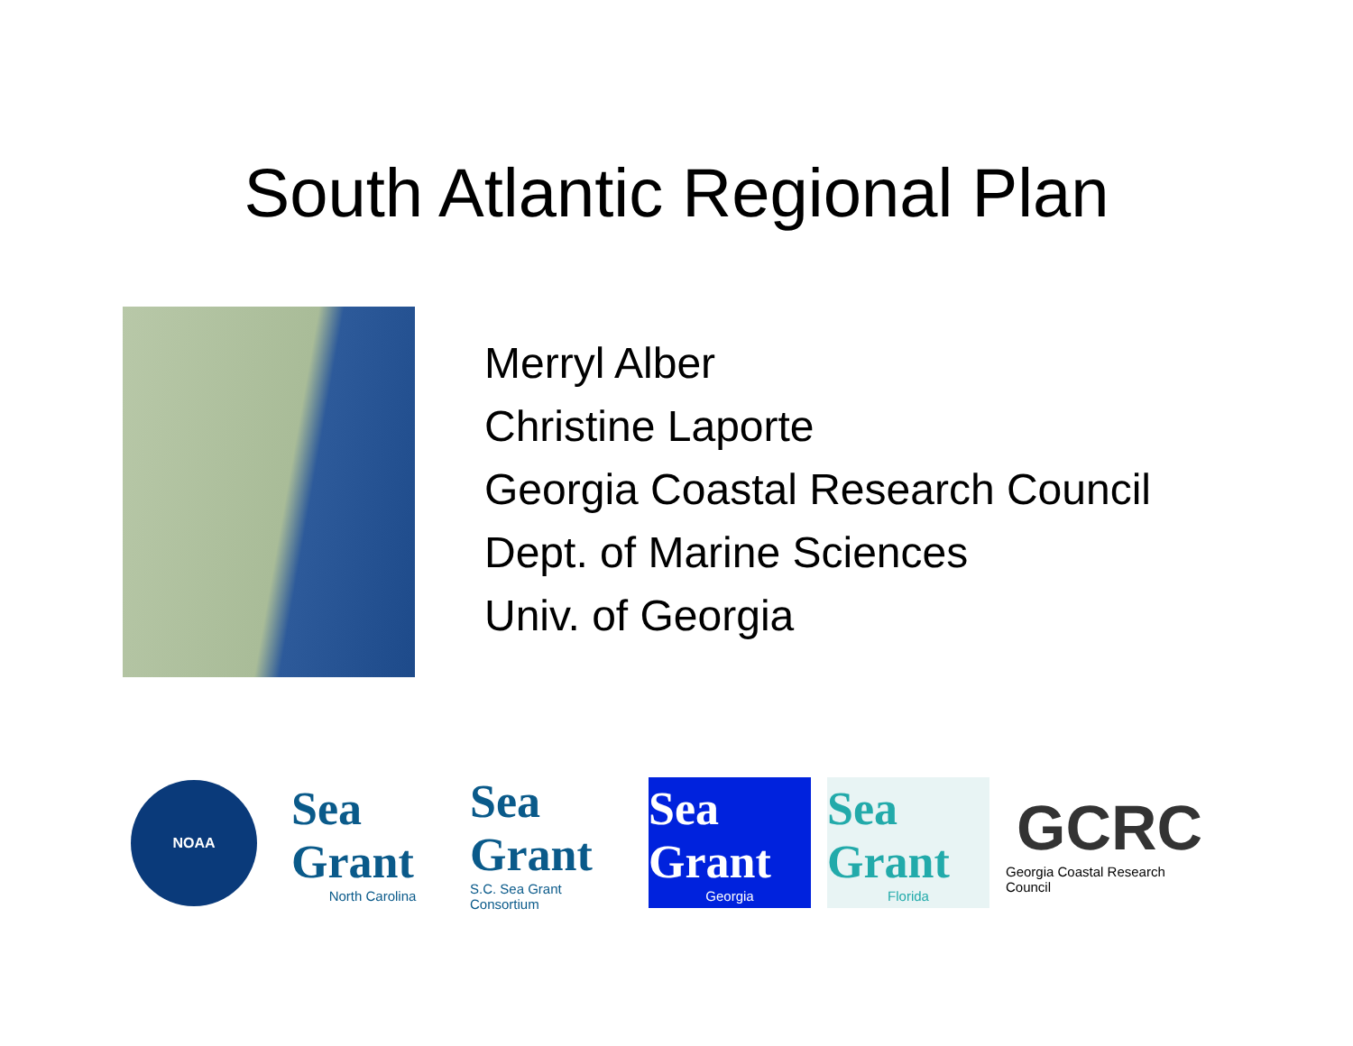South Atlantic Regional Plan
Merryl Alber
Christine Laporte
Georgia Coastal Research Council
Dept. of Marine Sciences
Univ. of Georgia
NOAA
Sea Grant
North Carolina
Sea Grant
S.C. Sea Grant Consortium
Sea Grant
Georgia
Sea Grant
Florida
GCRC
Georgia Coastal Research Council